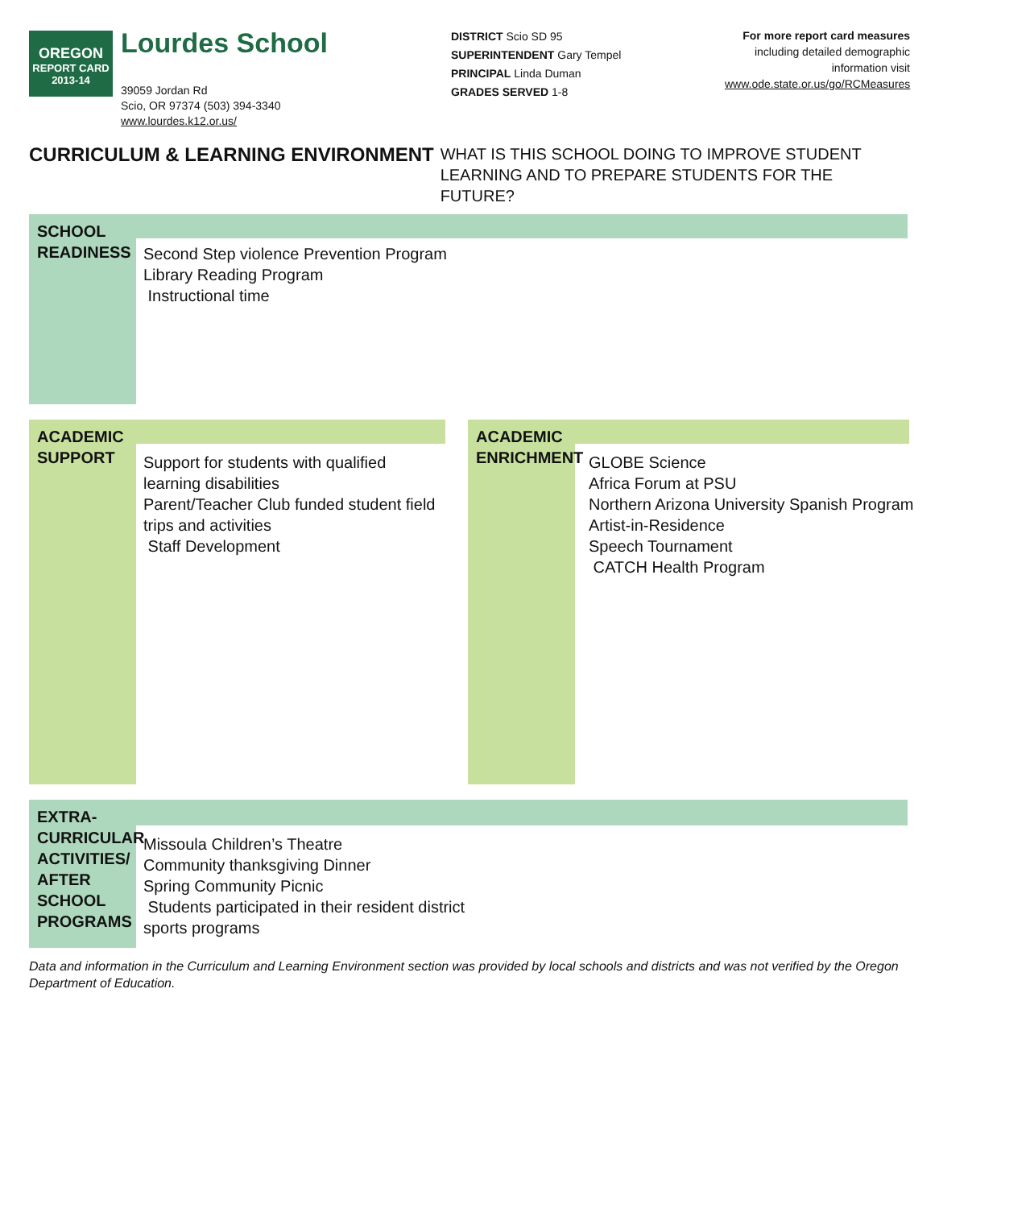OREGON
REPORT CARD
2013-14
Lourdes School
39059 Jordan Rd
Scio, OR 97374 (503) 394-3340
www.lourdes.k12.or.us/
DISTRICT Scio SD 95
SUPERINTENDENT Gary Tempel
PRINCIPAL Linda Duman
GRADES SERVED 1-8
For more report card measures
including detailed demographic information visit
www.ode.state.or.us/go/RCMeasures
CURRICULUM & LEARNING ENVIRONMENT WHAT IS THIS SCHOOL DOING TO IMPROVE STUDENT LEARNING AND TO PREPARE STUDENTS FOR THE FUTURE?
SCHOOL READINESS
Second Step violence Prevention Program
Library Reading Program
Instructional time
ACADEMIC SUPPORT
Support for students with qualified learning disabilities
Parent/Teacher Club funded student field trips and activities
Staff Development
ACADEMIC ENRICHMENT
GLOBE Science
Africa Forum at PSU
Northern Arizona University Spanish Program
Artist-in-Residence
Speech Tournament
CATCH Health Program
EXTRA-CURRICULAR ACTIVITIES/ AFTER SCHOOL PROGRAMS
Missoula Children’s Theatre
Community thanksgiving Dinner
Spring Community Picnic
Students participated in their resident district
sports programs
Data and information in the Curriculum and Learning Environment section was provided by local schools and districts and was not verified by the Oregon Department of Education.